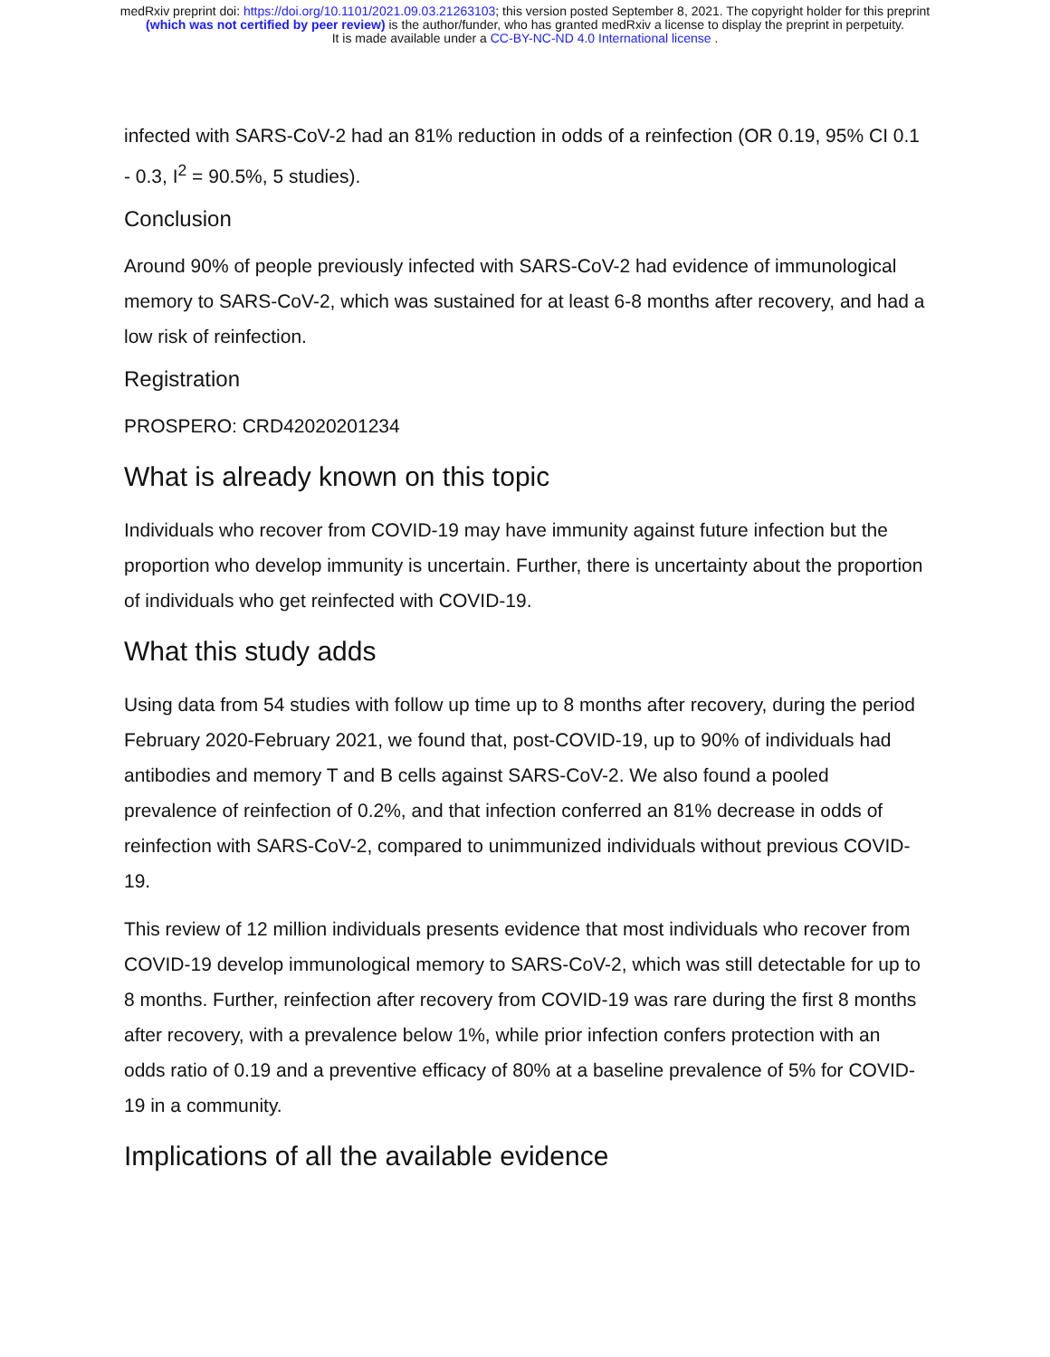medRxiv preprint doi: https://doi.org/10.1101/2021.09.03.21263103; this version posted September 8, 2021. The copyright holder for this preprint
(which was not certified by peer review) is the author/funder, who has granted medRxiv a license to display the preprint in perpetuity.
It is made available under a CC-BY-NC-ND 4.0 International license .
infected with SARS-CoV-2 had an 81% reduction in odds of a reinfection (OR 0.19, 95% CI 0.1 - 0.3, I<sup>2</sup> = 90.5%, 5 studies).
Conclusion
Around 90% of people previously infected with SARS-CoV-2 had evidence of immunological memory to SARS-CoV-2, which was sustained for at least 6-8 months after recovery, and had a low risk of reinfection.
Registration
PROSPERO: CRD42020201234
What is already known on this topic
Individuals who recover from COVID-19 may have immunity against future infection but the proportion who develop immunity is uncertain. Further, there is uncertainty about the proportion of individuals who get reinfected with COVID-19.
What this study adds
Using data from 54 studies with follow up time up to 8 months after recovery, during the period February 2020-February 2021, we found that, post-COVID-19, up to 90% of individuals had antibodies and memory T and B cells against SARS-CoV-2. We also found a pooled prevalence of reinfection of 0.2%, and that infection conferred an 81% decrease in odds of reinfection with SARS-CoV-2, compared to unimmunized individuals without previous COVID-19.
This review of 12 million individuals presents evidence that most individuals who recover from COVID-19 develop immunological memory to SARS-CoV-2, which was still detectable for up to 8 months. Further, reinfection after recovery from COVID-19 was rare during the first 8 months after recovery, with a prevalence below 1%, while prior infection confers protection with an odds ratio of 0.19 and a preventive efficacy of 80% at a baseline prevalence of 5% for COVID-19 in a community.
Implications of all the available evidence